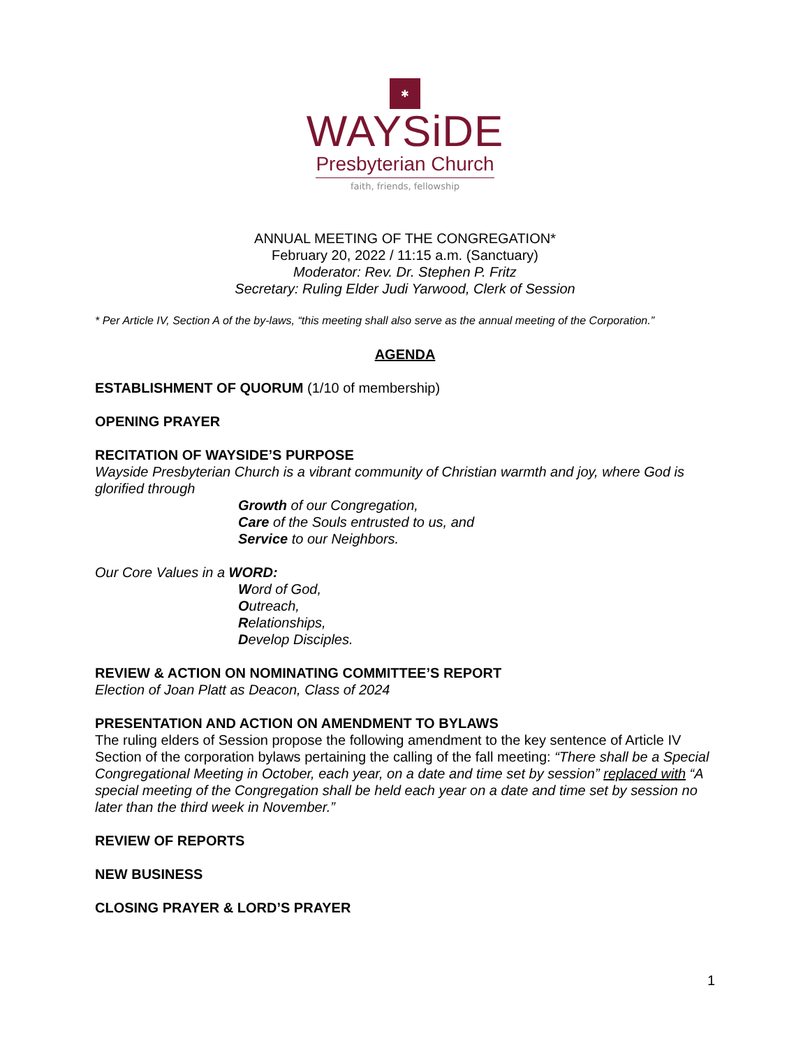✱
WAYSiDE
Presbyterian Church
faith, friends, fellowship
ANNUAL MEETING OF THE CONGREGATION*
February 20, 2022 / 11:15 a.m. (Sanctuary)
Moderator: Rev. Dr. Stephen P. Fritz
Secretary: Ruling Elder Judi Yarwood, Clerk of Session
* Per Article IV, Section A of the by-laws, “this meeting shall also serve as the annual meeting of the Corporation.”
AGENDA
ESTABLISHMENT OF QUORUM (1/10 of membership)
OPENING PRAYER
RECITATION OF WAYSIDE’S PURPOSE
Wayside Presbyterian Church is a vibrant community of Christian warmth and joy, where God is glorified through
Growth of our Congregation,
Care of the Souls entrusted to us, and
Service to our Neighbors.
Our Core Values in a WORD:
Word of God,
Outreach,
Relationships,
Develop Disciples.
REVIEW & ACTION ON NOMINATING COMMITTEE’S REPORT
Election of Joan Platt as Deacon, Class of 2024
PRESENTATION AND ACTION ON AMENDMENT TO BYLAWS
The ruling elders of Session propose the following amendment to the key sentence of Article IV Section of the corporation bylaws pertaining the calling of the fall meeting: “There shall be a Special Congregational Meeting in October, each year, on a date and time set by session” replaced with “A special meeting of the Congregation shall be held each year on a date and time set by session no later than the third week in November.”
REVIEW OF REPORTS
NEW BUSINESS
CLOSING PRAYER & LORD’S PRAYER
1